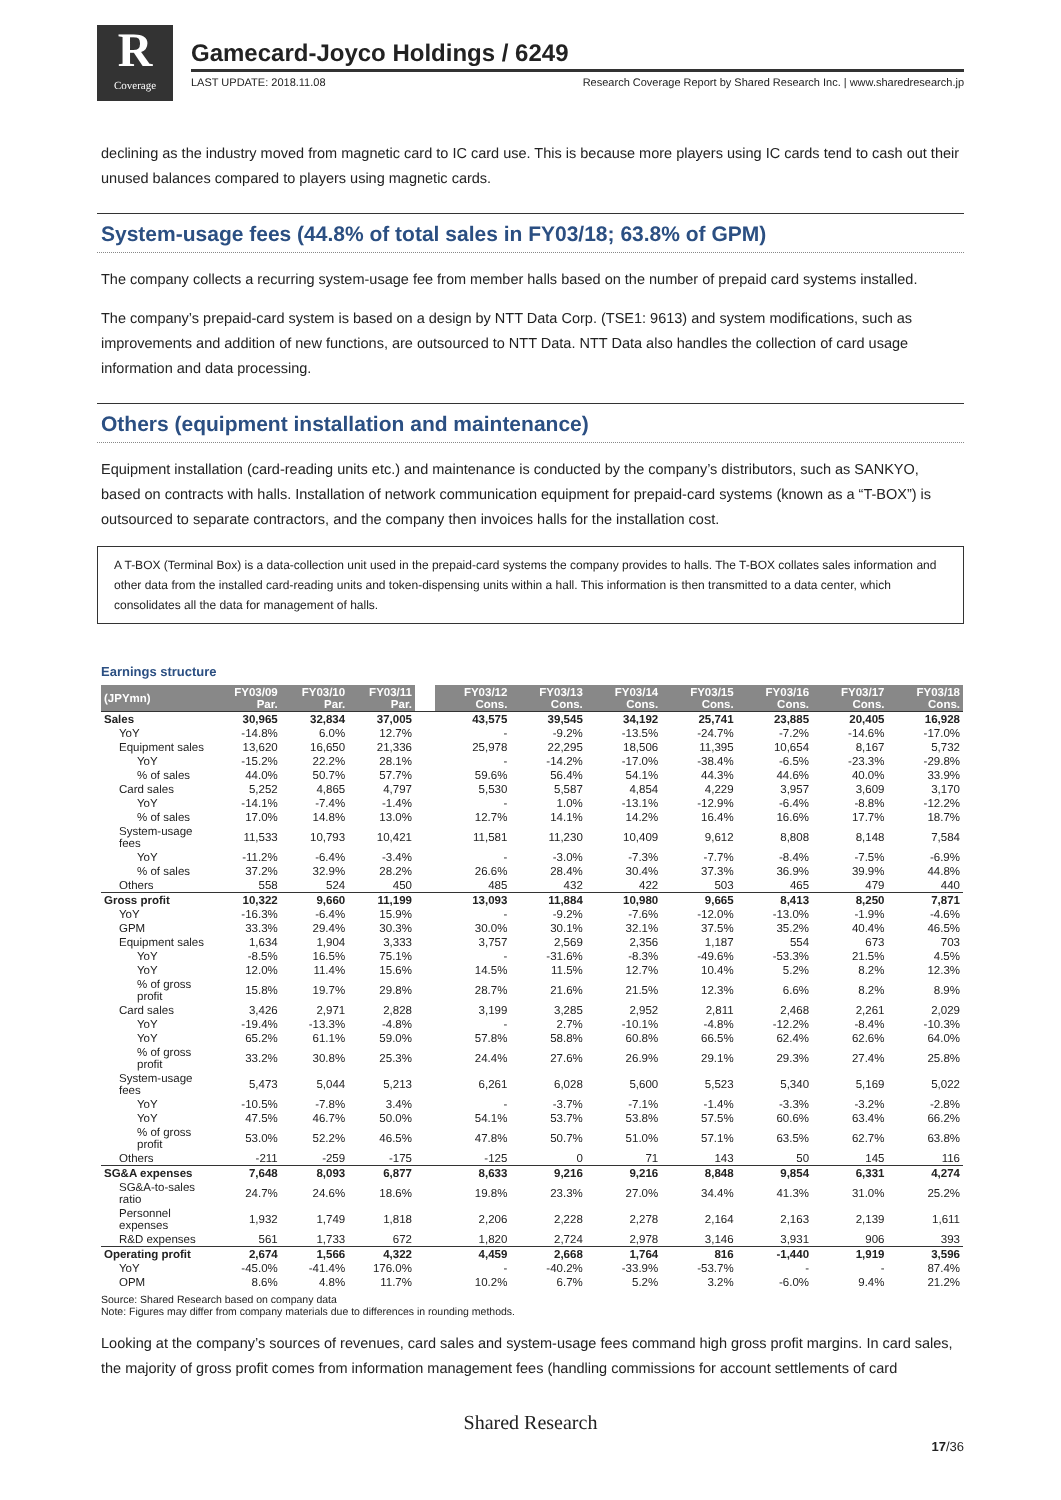R
Coverage
Gamecard-Joyco Holdings / 6249
LAST UPDATE: 2018.11.08 Research Coverage Report by Shared Research Inc. | www.sharedresearch.jp
declining as the industry moved from magnetic card to IC card use. This is because more players using IC cards tend to cash out their unused balances compared to players using magnetic cards.
System-usage fees (44.8% of total sales in FY03/18; 63.8% of GPM)
The company collects a recurring system-usage fee from member halls based on the number of prepaid card systems installed.
The company’s prepaid-card system is based on a design by NTT Data Corp. (TSE1: 9613) and system modifications, such as improvements and addition of new functions, are outsourced to NTT Data. NTT Data also handles the collection of card usage information and data processing.
Others (equipment installation and maintenance)
Equipment installation (card-reading units etc.) and maintenance is conducted by the company’s distributors, such as SANKYO, based on contracts with halls. Installation of network communication equipment for prepaid-card systems (known as a “T-BOX”) is outsourced to separate contractors, and the company then invoices halls for the installation cost.
A T-BOX (Terminal Box) is a data-collection unit used in the prepaid-card systems the company provides to halls. The T-BOX collates sales information and other data from the installed card-reading units and token-dispensing units within a hall. This information is then transmitted to a data center, which consolidates all the data for management of halls.
Earnings structure
| (JPYmn) | FY03/09 Par. | FY03/10 Par. | FY03/11 Par. | | FY03/12 Cons. | FY03/13 Cons. | FY03/14 Cons. | FY03/15 Cons. | FY03/16 Cons. | FY03/17 Cons. | FY03/18 Cons. |
| --- | --- | --- | --- | --- | --- | --- | --- | --- | --- | --- | --- |
| Sales | 30,965 | 32,834 | 37,005 | | 43,575 | 39,545 | 34,192 | 25,741 | 23,885 | 20,405 | 16,928 |
| YoY | -14.8% | 6.0% | 12.7% | | - | -9.2% | -13.5% | -24.7% | -7.2% | -14.6% | -17.0% |
| Equipment sales | 13,620 | 16,650 | 21,336 | | 25,978 | 22,295 | 18,506 | 11,395 | 10,654 | 8,167 | 5,732 |
| YoY | -15.2% | 22.2% | 28.1% | | - | -14.2% | -17.0% | -38.4% | -6.5% | -23.3% | -29.8% |
| % of sales | 44.0% | 50.7% | 57.7% | | 59.6% | 56.4% | 54.1% | 44.3% | 44.6% | 40.0% | 33.9% |
| Card sales | 5,252 | 4,865 | 4,797 | | 5,530 | 5,587 | 4,854 | 4,229 | 3,957 | 3,609 | 3,170 |
| YoY | -14.1% | -7.4% | -1.4% | | - | 1.0% | -13.1% | -12.9% | -6.4% | -8.8% | -12.2% |
| % of sales | 17.0% | 14.8% | 13.0% | | 12.7% | 14.1% | 14.2% | 16.4% | 16.6% | 17.7% | 18.7% |
| System-usage fees | 11,533 | 10,793 | 10,421 | | 11,581 | 11,230 | 10,409 | 9,612 | 8,808 | 8,148 | 7,584 |
| YoY | -11.2% | -6.4% | -3.4% | | - | -3.0% | -7.3% | -7.7% | -8.4% | -7.5% | -6.9% |
| % of sales | 37.2% | 32.9% | 28.2% | | 26.6% | 28.4% | 30.4% | 37.3% | 36.9% | 39.9% | 44.8% |
| Others | 558 | 524 | 450 | | 485 | 432 | 422 | 503 | 465 | 479 | 440 |
| Gross profit | 10,322 | 9,660 | 11,199 | | 13,093 | 11,884 | 10,980 | 9,665 | 8,413 | 8,250 | 7,871 |
| YoY | -16.3% | -6.4% | 15.9% | | - | -9.2% | -7.6% | -12.0% | -13.0% | -1.9% | -4.6% |
| GPM | 33.3% | 29.4% | 30.3% | | 30.0% | 30.1% | 32.1% | 37.5% | 35.2% | 40.4% | 46.5% |
| Equipment sales | 1,634 | 1,904 | 3,333 | | 3,757 | 2,569 | 2,356 | 1,187 | 554 | 673 | 703 |
| YoY | -8.5% | 16.5% | 75.1% | | - | -31.6% | -8.3% | -49.6% | -53.3% | 21.5% | 4.5% |
| YoY | 12.0% | 11.4% | 15.6% | | 14.5% | 11.5% | 12.7% | 10.4% | 5.2% | 8.2% | 12.3% |
| % of gross profit | 15.8% | 19.7% | 29.8% | | 28.7% | 21.6% | 21.5% | 12.3% | 6.6% | 8.2% | 8.9% |
| Card sales | 3,426 | 2,971 | 2,828 | | 3,199 | 3,285 | 2,952 | 2,811 | 2,468 | 2,261 | 2,029 |
| YoY | -19.4% | -13.3% | -4.8% | | - | 2.7% | -10.1% | -4.8% | -12.2% | -8.4% | -10.3% |
| YoY | 65.2% | 61.1% | 59.0% | | 57.8% | 58.8% | 60.8% | 66.5% | 62.4% | 62.6% | 64.0% |
| % of gross profit | 33.2% | 30.8% | 25.3% | | 24.4% | 27.6% | 26.9% | 29.1% | 29.3% | 27.4% | 25.8% |
| System-usage fees | 5,473 | 5,044 | 5,213 | | 6,261 | 6,028 | 5,600 | 5,523 | 5,340 | 5,169 | 5,022 |
| YoY | -10.5% | -7.8% | 3.4% | | - | -3.7% | -7.1% | -1.4% | -3.3% | -3.2% | -2.8% |
| YoY | 47.5% | 46.7% | 50.0% | | 54.1% | 53.7% | 53.8% | 57.5% | 60.6% | 63.4% | 66.2% |
| % of gross profit | 53.0% | 52.2% | 46.5% | | 47.8% | 50.7% | 51.0% | 57.1% | 63.5% | 62.7% | 63.8% |
| Others | -211 | -259 | -175 | | -125 | 0 | 71 | 143 | 50 | 145 | 116 |
| SG&A expenses | 7,648 | 8,093 | 6,877 | | 8,633 | 9,216 | 9,216 | 8,848 | 9,854 | 6,331 | 4,274 |
| SG&A-to-sales ratio | 24.7% | 24.6% | 18.6% | | 19.8% | 23.3% | 27.0% | 34.4% | 41.3% | 31.0% | 25.2% |
| Personnel expenses | 1,932 | 1,749 | 1,818 | | 2,206 | 2,228 | 2,278 | 2,164 | 2,163 | 2,139 | 1,611 |
| R&D expenses | 561 | 1,733 | 672 | | 1,820 | 2,724 | 2,978 | 3,146 | 3,931 | 906 | 393 |
| Operating profit | 2,674 | 1,566 | 4,322 | | 4,459 | 2,668 | 1,764 | 816 | -1,440 | 1,919 | 3,596 |
| YoY | -45.0% | -41.4% | 176.0% | | - | -40.2% | -33.9% | -53.7% | - | - | 87.4% |
| OPM | 8.6% | 4.8% | 11.7% | | 10.2% | 6.7% | 5.2% | 3.2% | -6.0% | 9.4% | 21.2% |
Source: Shared Research based on company data
Note: Figures may differ from company materials due to differences in rounding methods.
Looking at the company’s sources of revenues, card sales and system-usage fees command high gross profit margins. In card sales, the majority of gross profit comes from information management fees (handling commissions for account settlements of card
Shared Research
17/36